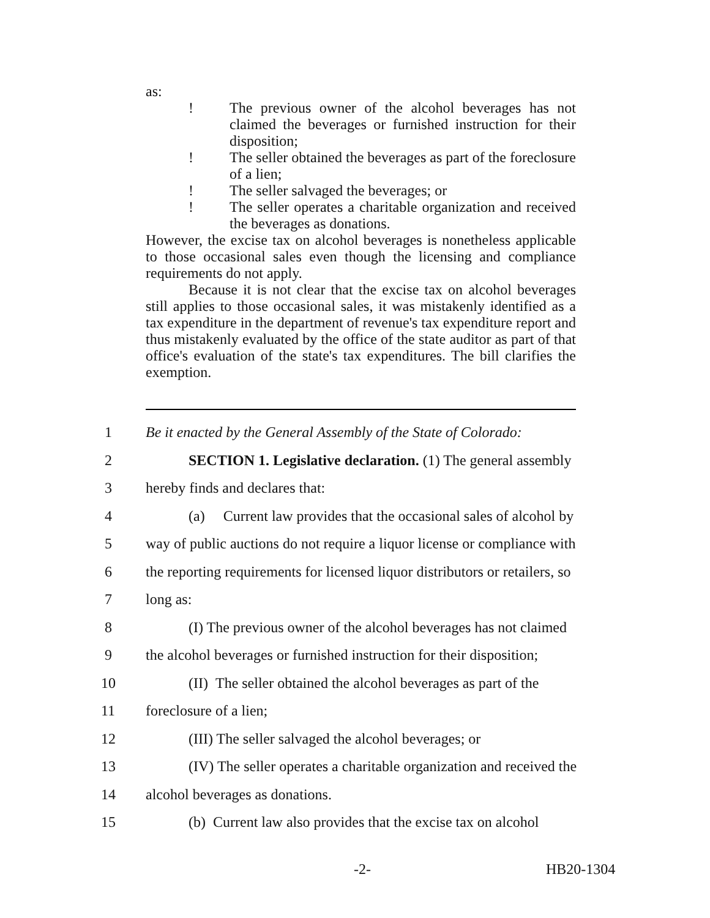as:
! The previous owner of the alcohol beverages has not claimed the beverages or furnished instruction for their disposition;
! The seller obtained the beverages as part of the foreclosure of a lien;
! The seller salvaged the beverages; or
! The seller operates a charitable organization and received the beverages as donations.
However, the excise tax on alcohol beverages is nonetheless applicable to those occasional sales even though the licensing and compliance requirements do not apply.
Because it is not clear that the excise tax on alcohol beverages still applies to those occasional sales, it was mistakenly identified as a tax expenditure in the department of revenue's tax expenditure report and thus mistakenly evaluated by the office of the state auditor as part of that office's evaluation of the state's tax expenditures. The bill clarifies the exemption.
1 Be it enacted by the General Assembly of the State of Colorado:
2 SECTION 1. Legislative declaration. (1) The general assembly
3 hereby finds and declares that:
4 (a) Current law provides that the occasional sales of alcohol by
5 way of public auctions do not require a liquor license or compliance with
6 the reporting requirements for licensed liquor distributors or retailers, so
7 long as:
8 (I) The previous owner of the alcohol beverages has not claimed
9 the alcohol beverages or furnished instruction for their disposition;
10 (II) The seller obtained the alcohol beverages as part of the
11 foreclosure of a lien;
12 (III) The seller salvaged the alcohol beverages; or
13 (IV) The seller operates a charitable organization and received the
14 alcohol beverages as donations.
15 (b) Current law also provides that the excise tax on alcohol
-2- HB20-1304